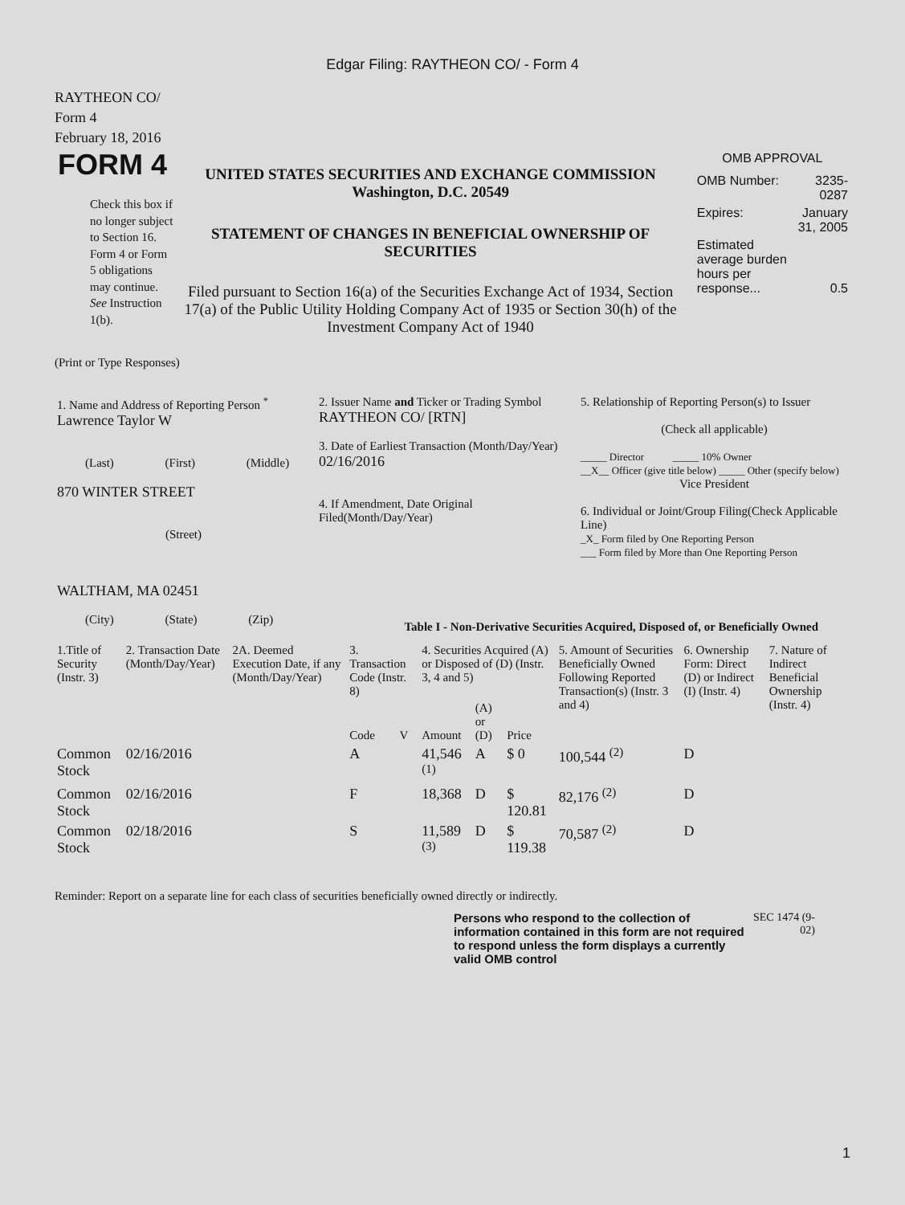Edgar Filing: RAYTHEON CO/ - Form 4
RAYTHEON CO/
Form 4
February 18, 2016
FORM 4
Check this box if no longer subject to Section 16. Form 4 or Form 5 obligations may continue. See Instruction 1(b).
UNITED STATES SECURITIES AND EXCHANGE COMMISSION
Washington, D.C. 20549
STATEMENT OF CHANGES IN BENEFICIAL OWNERSHIP OF SECURITIES
Filed pursuant to Section 16(a) of the Securities Exchange Act of 1934, Section 17(a) of the Public Utility Holding Company Act of 1935 or Section 30(h) of the Investment Company Act of 1940
OMB APPROVAL
| OMB Number: | 3235-0287 |
| Expires: | January 31, 2005 |
| Estimated average burden hours per response... | 0.5 |
(Print or Type Responses)
| 1. Name and Address of Reporting Person <sup>*</sup> Lawrence Taylor W (Last) (First) (Middle) 870 WINTER STREET (Street) WALTHAM, MA 02451 (City) (State) (Zip) | 2. Issuer Name and Ticker or Trading Symbol RAYTHEON CO/ [RTN] 3. Date of Earliest Transaction (Month/Day/Year) 02/16/2016 4. If Amendment, Date Original Filed(Month/Day/Year) | 5. Relationship of Reporting Person(s) to Issuer (Check all applicable) _____ Director _____ 10% Owner __X__ Officer (give title below) _____ Other (specify below) Vice President 6. Individual or Joint/Group Filing(Check Applicable Line) _X_ Form filed by One Reporting Person ___ Form filed by More than One Reporting Person |
Table I - Non-Derivative Securities Acquired, Disposed of, or Beneficially Owned
| 1.Title of Security (Instr. 3) | 2. Transaction Date (Month/Day/Year) | 2A. Deemed Execution Date, if any (Month/Day/Year) | 3. Transaction Code (Instr. 8) | | 4. Securities Acquired (A) or Disposed of (D) (Instr. 3, 4 and 5) | | | 5. Amount of Securities Beneficially Owned Following Reported Transaction(s) (Instr. 3 and 4) | 6. Ownership Form: Direct (D) or Indirect (I) (Instr. 4) | 7. Nature of Indirect Beneficial Ownership (Instr. 4) |
| --- | --- | --- | --- | --- | --- | --- | --- | --- | --- | --- |
| | | | Code | V | Amount | (A) or (D) | Price | | | |
| Common Stock | 02/16/2016 | | A | | 41,546 <sup>(1)</sup> | A | $ 0 | 100,544 <sup>(2)</sup> | D | |
| Common Stock | 02/16/2016 | | F | | 18,368 | D | $ 120.81 | 82,176 <sup>(2)</sup> | D | |
| Common Stock | 02/18/2016 | | S | | 11,589 <sup>(3)</sup> | D | $ 119.38 | 70,587 <sup>(2)</sup> | D | |
Reminder: Report on a separate line for each class of securities beneficially owned directly or indirectly.
Persons who respond to the collection of information contained in this form are not required to respond unless the form displays a currently valid OMB control
SEC 1474 (9-02)
1